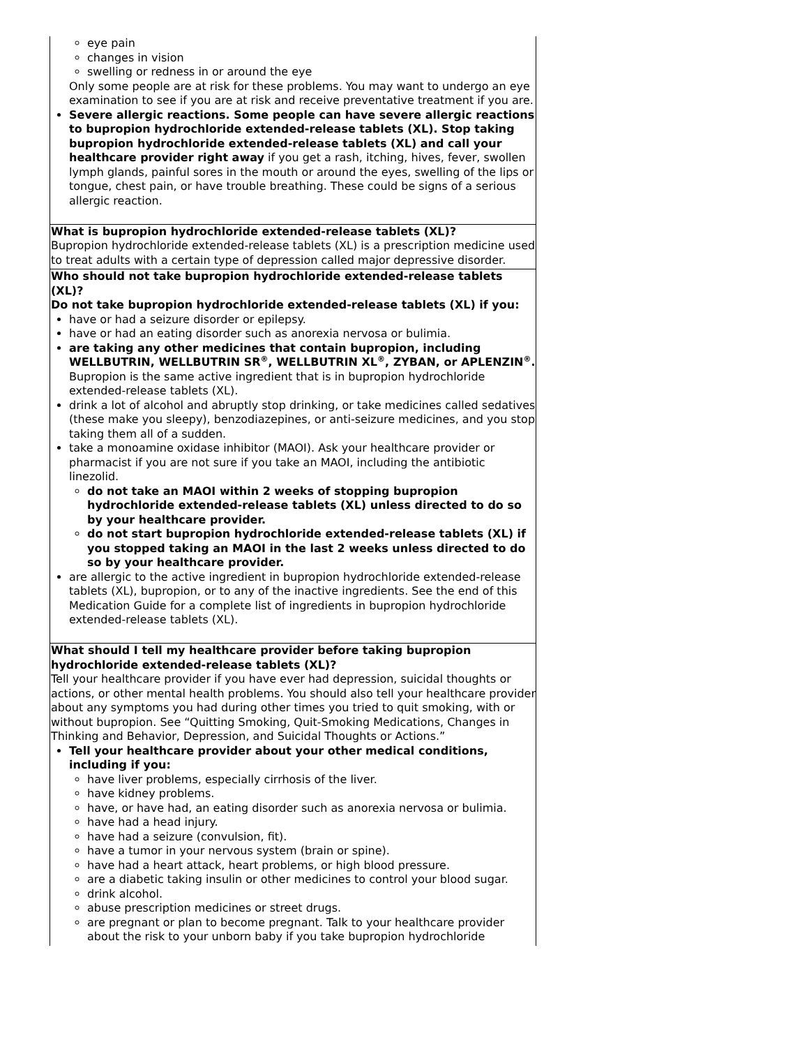| eye pain changes in vision swelling or redness in or around the eye Only some people are at risk for these problems. You may want to undergo an eye examination to see if you are at risk and receive preventative treatment if you are. Severe allergic reactions. Some people can have severe allergic reactions to bupropion hydrochloride extended-release tablets (XL). Stop taking bupropion hydrochloride extended-release tablets (XL) and call your healthcare provider right away if you get a rash, itching, hives, fever, swollen lymph glands, painful sores in the mouth or around the eyes, swelling of the lips or tongue, chest pain, or have trouble breathing. These could be signs of a serious allergic reaction. |
| What is bupropion hydrochloride extended-release tablets (XL)? Bupropion hydrochloride extended-release tablets (XL) is a prescription medicine used to treat adults with a certain type of depression called major depressive disorder. |
| Who should not take bupropion hydrochloride extended-release tablets (XL)? Do not take bupropion hydrochloride extended-release tablets (XL) if you: have or had a seizure disorder or epilepsy. have or had an eating disorder such as anorexia nervosa or bulimia. are taking any other medicines that contain bupropion, including WELLBUTRIN, WELLBUTRIN SR<sup>®</sup>, WELLBUTRIN XL<sup>®</sup>, ZYBAN, or APLENZIN<sup>®</sup>. Bupropion is the same active ingredient that is in bupropion hydrochloride extended-release tablets (XL). drink a lot of alcohol and abruptly stop drinking, or take medicines called sedatives (these make you sleepy), benzodiazepines, or anti-seizure medicines, and you stop taking them all of a sudden. take a monoamine oxidase inhibitor (MAOI). Ask your healthcare provider or pharmacist if you are not sure if you take an MAOI, including the antibiotic linezolid. do not take an MAOI within 2 weeks of stopping bupropion hydrochloride extended-release tablets (XL) unless directed to do so by your healthcare provider. do not start bupropion hydrochloride extended-release tablets (XL) if you stopped taking an MAOI in the last 2 weeks unless directed to do so by your healthcare provider. are allergic to the active ingredient in bupropion hydrochloride extended-release tablets (XL), bupropion, or to any of the inactive ingredients. See the end of this Medication Guide for a complete list of ingredients in bupropion hydrochloride extended-release tablets (XL). |
| What should I tell my healthcare provider before taking bupropion hydrochloride extended-release tablets (XL)? Tell your healthcare provider if you have ever had depression, suicidal thoughts or actions, or other mental health problems. You should also tell your healthcare provider about any symptoms you had during other times you tried to quit smoking, with or without bupropion. See “Quitting Smoking, Quit-Smoking Medications, Changes in Thinking and Behavior, Depression, and Suicidal Thoughts or Actions.” Tell your healthcare provider about your other medical conditions, including if you: have liver problems, especially cirrhosis of the liver. have kidney problems. have, or have had, an eating disorder such as anorexia nervosa or bulimia. have had a head injury. have had a seizure (convulsion, fit). have a tumor in your nervous system (brain or spine). have had a heart attack, heart problems, or high blood pressure. are a diabetic taking insulin or other medicines to control your blood sugar. drink alcohol. abuse prescription medicines or street drugs. are pregnant or plan to become pregnant. Talk to your healthcare provider about the risk to your unborn baby if you take bupropion hydrochloride |